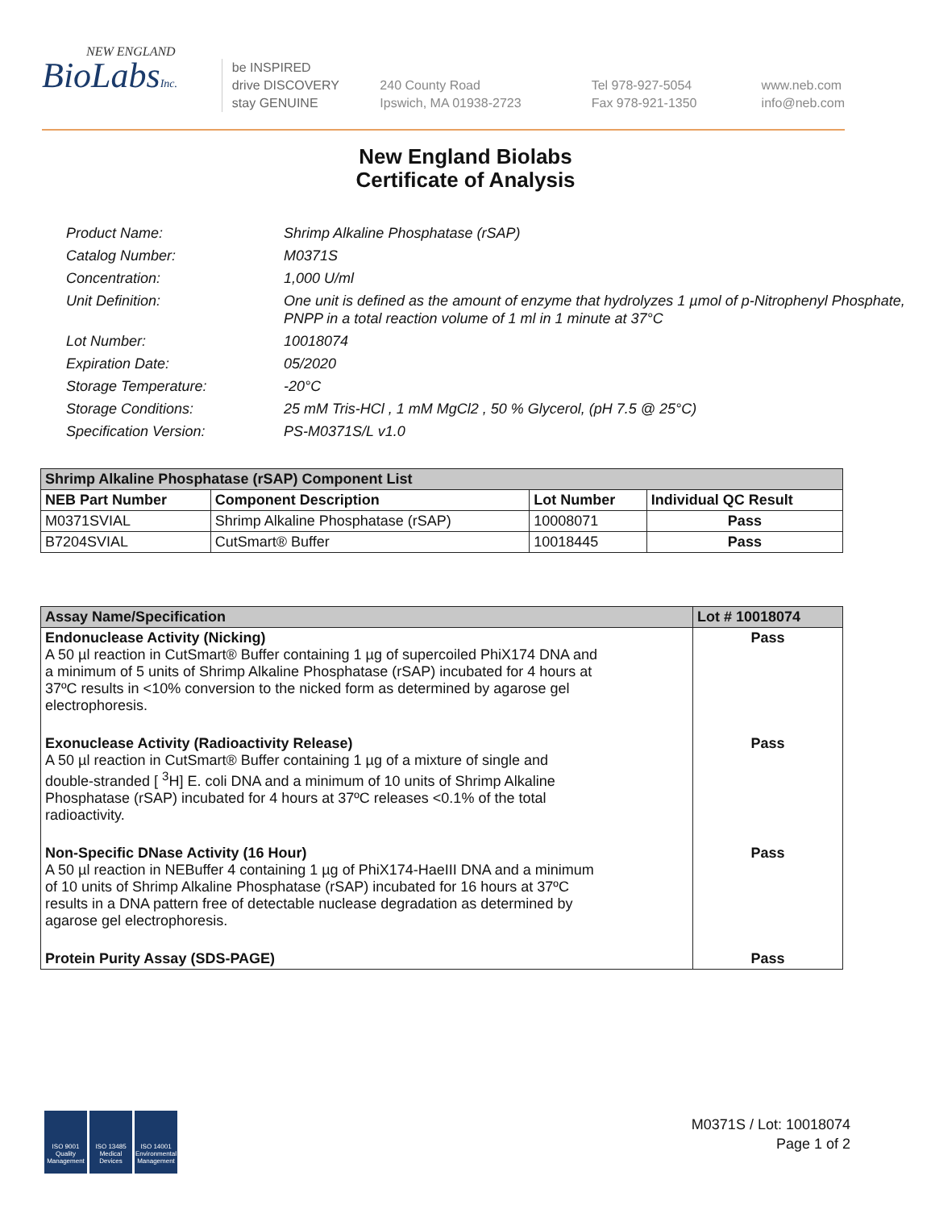NEW ENGLAND
BioLabsInc.
be INSPIRED
drive DISCOVERY
stay GENUINE
240 County Road
Ipswich, MA 01938-2723
Tel 978-927-5054
Fax 978-921-1350
www.neb.com
info@neb.com
New England Biolabs
Certificate of Analysis
Product Name: Shrimp Alkaline Phosphatase (rSAP)
Catalog Number: M0371S
Concentration: 1,000 U/ml
Unit Definition: One unit is defined as the amount of enzyme that hydrolyzes 1 µmol of p-Nitrophenyl Phosphate, PNPP in a total reaction volume of 1 ml in 1 minute at 37°C
Lot Number: 10018074
Expiration Date: 05/2020
Storage Temperature: -20°C
Storage Conditions: 25 mM Tris-HCl , 1 mM MgCl2 , 50 % Glycerol, (pH 7.5 @ 25°C)
Specification Version: PS-M0371S/L v1.0
| Shrimp Alkaline Phosphatase (rSAP) Component List | | | |
| --- | --- | --- | --- |
| NEB Part Number | Component Description | Lot Number | Individual QC Result |
| M0371SVIAL | Shrimp Alkaline Phosphatase (rSAP) | 10008071 | Pass |
| B7204SVIAL | CutSmart® Buffer | 10018445 | Pass |
| Assay Name/Specification | Lot # 10018074 |
| --- | --- |
| Endonuclease Activity (Nicking) A 50 µl reaction in CutSmart® Buffer containing 1 µg of supercoiled PhiX174 DNA and a minimum of 5 units of Shrimp Alkaline Phosphatase (rSAP) incubated for 4 hours at 37ºC results in <10% conversion to the nicked form as determined by agarose gel electrophoresis. | Pass |
| Exonuclease Activity (Radioactivity Release) A 50 µl reaction in CutSmart® Buffer containing 1 µg of a mixture of single and double-stranded [ <sup>3</sup>H] E. coli DNA and a minimum of 10 units of Shrimp Alkaline Phosphatase (rSAP) incubated for 4 hours at 37ºC releases <0.1% of the total radioactivity. | Pass |
| Non-Specific DNase Activity (16 Hour) A 50 µl reaction in NEBuffer 4 containing 1 µg of PhiX174-HaeIII DNA and a minimum of 10 units of Shrimp Alkaline Phosphatase (rSAP) incubated for 16 hours at 37ºC results in a DNA pattern free of detectable nuclease degradation as determined by agarose gel electrophoresis. | Pass |
| Protein Purity Assay (SDS-PAGE) | Pass |
ISO 9001 Quality Management
ISO 13485 Medical Devices
ISO 14001 Environmental Management
M0371S / Lot: 10018074
Page 1 of 2